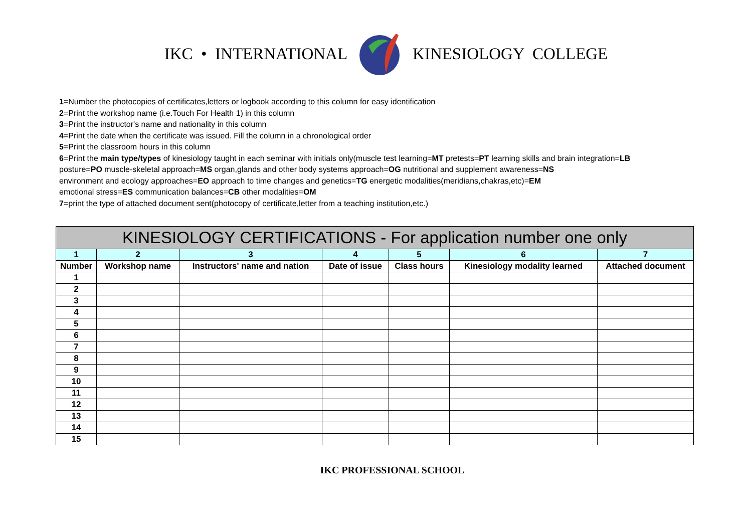IKC • INTERNATIONAL KINESIOLOGY COLLEGE
1=Number the photocopies of certificates,letters or logbook according to this column for easy identification
2=Print the workshop name (i.e.Touch For Health 1) in this column
3=Print the instructor's name and nationality in this column
4=Print the date when the certificate was issued. Fill the column in a chronological order
5=Print the classroom hours in this column
6=Print the main type/types of kinesiology taught in each seminar with initials only(muscle test learning=MT pretests=PT learning skills and brain integration=LB
posture=PO muscle-skeletal approach=MS organ,glands and other body systems approach=OG nutritional and supplement awareness=NS
environment and ecology approaches=EO approach to time changes and genetics=TG energetic modalities(meridians,chakras,etc)=EM
emotional stress=ES communication balances=CB other modalities=OM
7=print the type of attached document sent(photocopy of certificate,letter from a teaching institution,etc.)
| KINESIOLOGY CERTIFICATIONS - For application number one only | | | | | | |
| --- | --- | --- | --- | --- | --- | --- |
| 1 | 2 | 3 | 4 | 5 | 6 | 7 |
| Number | Workshop name | Instructors' name and nation | Date of issue | Class hours | Kinesiology modality learned | Attached document |
| 1 | | | | | | |
| 2 | | | | | | |
| 3 | | | | | | |
| 4 | | | | | | |
| 5 | | | | | | |
| 6 | | | | | | |
| 7 | | | | | | |
| 8 | | | | | | |
| 9 | | | | | | |
| 10 | | | | | | |
| 11 | | | | | | |
| 12 | | | | | | |
| 13 | | | | | | |
| 14 | | | | | | |
| 15 | | | | | | |
IKC PROFESSIONAL SCHOOL